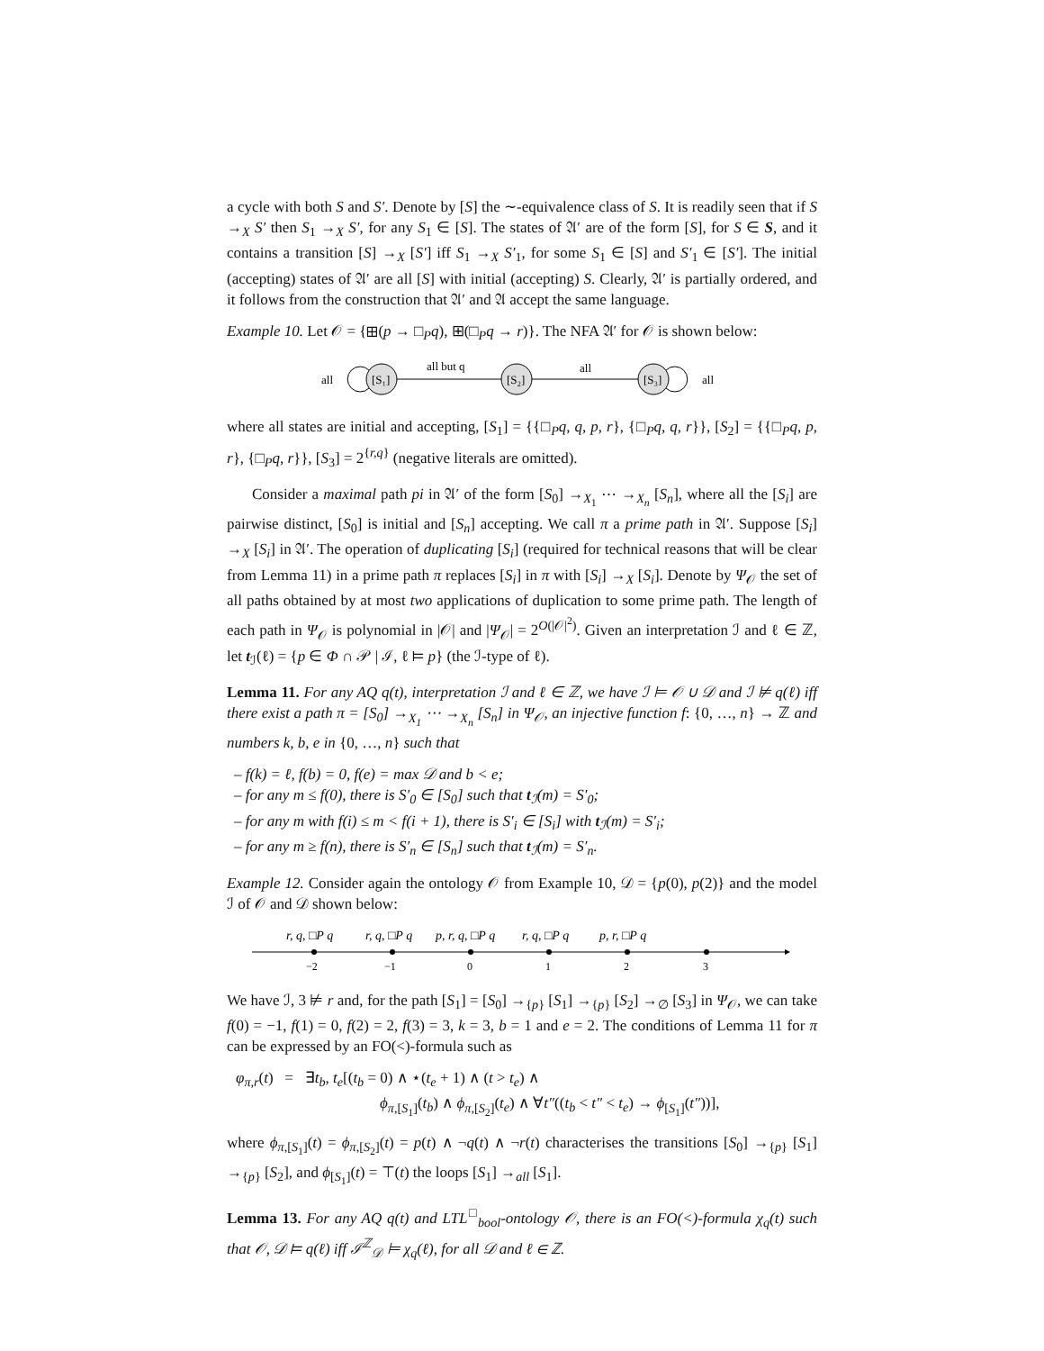a cycle with both S and S′. Denote by [S] the ∼-equivalence class of S. It is readily seen that if S →<sub>X</sub> S′ then S<sub>1</sub> →<sub>X</sub> S′, for any S<sub>1</sub> ∈ [S]. The states of 𝔄′ are of the form [S], for S ∈ S, and it contains a transition [S] →<sub>X</sub> [S′] iff S<sub>1</sub> →<sub>X</sub> S′<sub>1</sub>, for some S<sub>1</sub> ∈ [S] and S′<sub>1</sub> ∈ [S′]. The initial (accepting) states of 𝔄′ are all [S] with initial (accepting) S. Clearly, 𝔄′ is partially ordered, and it follows from the construction that 𝔄′ and 𝔄 accept the same language.
Example 10. Let 𝒪 = {⊞(p → □<sub>P</sub>q), ⊞(□<sub>P</sub>q → r)}. The NFA 𝔄′ for 𝒪 is shown below:
[S₁]
[S₂]
[S₃]
all but q
all
all
all
where all states are initial and accepting, [S<sub>1</sub>] = {{□<sub>P</sub>q, q, p, r}, {□<sub>P</sub>q, q, r}}, [S<sub>2</sub>] = {{□<sub>P</sub>q, p, r}, {□<sub>P</sub>q, r}}, [S<sub>3</sub>] = 2<sup>{r,q}</sup> (negative literals are omitted).
Consider a maximal path pi in 𝔄′ of the form [S<sub>0</sub>] →<sub>X<sub>1</sub></sub> ⋯ →<sub>X<sub>n</sub></sub> [S<sub>n</sub>], where all the [S<sub>i</sub>] are pairwise distinct, [S<sub>0</sub>] is initial and [S<sub>n</sub>] accepting. We call π a prime path in 𝔄′. Suppose [S<sub>i</sub>] →<sub>X</sub> [S<sub>i</sub>] in 𝔄′. The operation of duplicating [S<sub>i</sub>] (required for technical reasons that will be clear from Lemma 11) in a prime path π replaces [S<sub>i</sub>] in π with [S<sub>i</sub>] →<sub>X</sub> [S<sub>i</sub>]. Denote by Ψ<sub>𝒪</sub> the set of all paths obtained by at most two applications of duplication to some prime path. The length of each path in Ψ<sub>𝒪</sub> is polynomial in |𝒪| and |Ψ<sub>𝒪</sub>| = 2<sup>O(|𝒪|<sup>2</sup>)</sup>. Given an interpretation ℐ and ℓ ∈ ℤ, let t<sub>ℐ</sub>(ℓ) = {p ∈ Φ ∩ 𝒫 | ℐ, ℓ ⊨ p} (the ℐ-type of ℓ).
Lemma 11. For any AQ q(t), interpretation ℐ and ℓ ∈ ℤ, we have ℐ ⊨ 𝒪 ∪ 𝒟 and ℐ ⊭ q(ℓ) iff there exist a path π = [S<sub>0</sub>] →<sub>X<sub>1</sub></sub> ⋯ →<sub>X<sub>n</sub></sub> [S<sub>n</sub>] in Ψ<sub>𝒪</sub>, an injective function f: {0, …, n} → ℤ and numbers k, b, e in {0, …, n} such that
– f(k) = ℓ, f(b) = 0, f(e) = max 𝒟 and b < e;
– for any m ≤ f(0), there is S′<sub>0</sub> ∈ [S<sub>0</sub>] such that t<sub>ℐ</sub>(m) = S′<sub>0</sub>;
– for any m with f(i) ≤ m < f(i + 1), there is S′<sub>i</sub> ∈ [S<sub>i</sub>] with t<sub>ℐ</sub>(m) = S′<sub>i</sub>;
– for any m ≥ f(n), there is S′<sub>n</sub> ∈ [S<sub>n</sub>] such that t<sub>ℐ</sub>(m) = S′<sub>n</sub>.
Example 12. Consider again the ontology 𝒪 from Example 10, 𝒟 = {p(0), p(2)} and the model ℐ of 𝒪 and 𝒟 shown below:
r, q, □P q
r, q, □P q
p, r, q, □P q
r, q, □P q
p, r, □P q
−2
−1
0
1
2
3
We have ℐ, 3 ⊭ r and, for the path [S<sub>1</sub>] = [S<sub>0</sub>] →<sub>{p}</sub> [S<sub>1</sub>] →<sub>{p}</sub> [S<sub>2</sub>] →<sub>∅</sub> [S<sub>3</sub>] in Ψ<sub>𝒪</sub>, we can take f(0) = −1, f(1) = 0, f(2) = 2, f(3) = 3, k = 3, b = 1 and e = 2. The conditions of Lemma 11 for π can be expressed by an FO(<)-formula such as
φ<sub>π,r</sub>(t) = ∃t<sub>b</sub>, t<sub>e</sub>[(t<sub>b</sub> = 0) ∧ ⋆(t<sub>e</sub> + 1) ∧ (t > t<sub>e</sub>) ∧
ϕ<sub>π,[S<sub>1</sub>]</sub>(t<sub>b</sub>) ∧ ϕ<sub>π,[S<sub>2</sub>]</sub>(t<sub>e</sub>) ∧ ∀t″((t<sub>b</sub> < t″ < t<sub>e</sub>) → ϕ<sub>[S<sub>1</sub>]</sub>(t″))],
where ϕ<sub>π,[S<sub>1</sub>]</sub>(t) = ϕ<sub>π,[S<sub>2</sub>]</sub>(t) = p(t) ∧ ¬q(t) ∧ ¬r(t) characterises the transitions [S<sub>0</sub>] →<sub>{p}</sub> [S<sub>1</sub>] →<sub>{p}</sub> [S<sub>2</sub>], and ϕ<sub>[S<sub>1</sub>]</sub>(t) = ⊤(t) the loops [S<sub>1</sub>] →<sub>all</sub> [S<sub>1</sub>].
Lemma 13. For any AQ q(t) and LTL<sup>□</sup><sub>bool</sub>-ontology 𝒪, there is an FO(<)-formula χ<sub>q</sub>(t) such that 𝒪, 𝒟 ⊨ q(ℓ) iff ℐ<sup>ℤ</sup><sub>𝒟</sub> ⊨ χ<sub>q</sub>(ℓ), for all 𝒟 and ℓ ∈ ℤ.